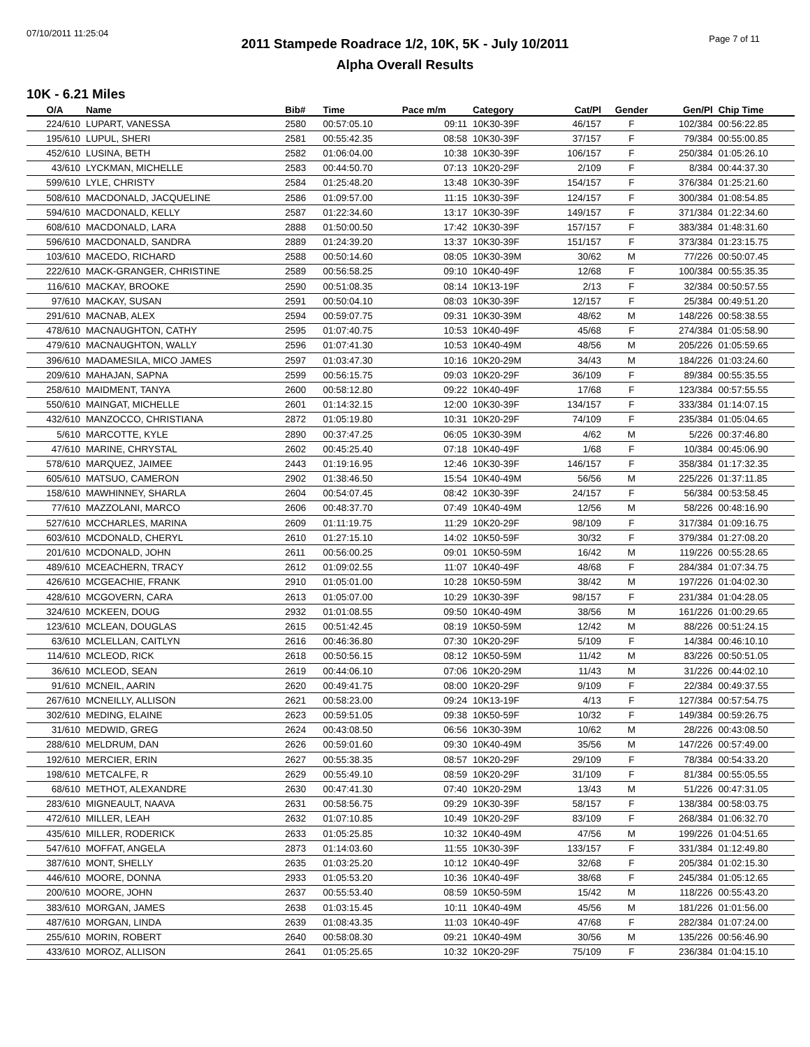07/10/2011 11:25:04
Page 7 of 11
2011 Stampede Roadrace 1/2, 10K, 5K - July 10/2011
Alpha Overall Results
10K - 6.21 Miles
| O/A | Name | Bib# | Time | Pace m/m | Category | Cat/Pl | Gender | Gen/Pl | Chip Time |
| --- | --- | --- | --- | --- | --- | --- | --- | --- | --- |
| 224/610 | LUPART, VANESSA | 2580 | 00:57:05.10 | 09:11 | 10K30-39F | 46/157 | F | 102/384 | 00:56:22.85 |
| 195/610 | LUPUL, SHERI | 2581 | 00:55:42.35 | 08:58 | 10K30-39F | 37/157 | F | 79/384 | 00:55:00.85 |
| 452/610 | LUSINA, BETH | 2582 | 01:06:04.00 | 10:38 | 10K30-39F | 106/157 | F | 250/384 | 01:05:26.10 |
| 43/610 | LYCKMAN, MICHELLE | 2583 | 00:44:50.70 | 07:13 | 10K20-29F | 2/109 | F | 8/384 | 00:44:37.30 |
| 599/610 | LYLE, CHRISTY | 2584 | 01:25:48.20 | 13:48 | 10K30-39F | 154/157 | F | 376/384 | 01:25:21.60 |
| 508/610 | MACDONALD, JACQUELINE | 2586 | 01:09:57.00 | 11:15 | 10K30-39F | 124/157 | F | 300/384 | 01:08:54.85 |
| 594/610 | MACDONALD, KELLY | 2587 | 01:22:34.60 | 13:17 | 10K30-39F | 149/157 | F | 371/384 | 01:22:34.60 |
| 608/610 | MACDONALD, LARA | 2888 | 01:50:00.50 | 17:42 | 10K30-39F | 157/157 | F | 383/384 | 01:48:31.60 |
| 596/610 | MACDONALD, SANDRA | 2889 | 01:24:39.20 | 13:37 | 10K30-39F | 151/157 | F | 373/384 | 01:23:15.75 |
| 103/610 | MACEDO, RICHARD | 2588 | 00:50:14.60 | 08:05 | 10K30-39M | 30/62 | M | 77/226 | 00:50:07.45 |
| 222/610 | MACK-GRANGER, CHRISTINE | 2589 | 00:56:58.25 | 09:10 | 10K40-49F | 12/68 | F | 100/384 | 00:55:35.35 |
| 116/610 | MACKAY, BROOKE | 2590 | 00:51:08.35 | 08:14 | 10K13-19F | 2/13 | F | 32/384 | 00:50:57.55 |
| 97/610 | MACKAY, SUSAN | 2591 | 00:50:04.10 | 08:03 | 10K30-39F | 12/157 | F | 25/384 | 00:49:51.20 |
| 291/610 | MACNAB, ALEX | 2594 | 00:59:07.75 | 09:31 | 10K30-39M | 48/62 | M | 148/226 | 00:58:38.55 |
| 478/610 | MACNAUGHTON, CATHY | 2595 | 01:07:40.75 | 10:53 | 10K40-49F | 45/68 | F | 274/384 | 01:05:58.90 |
| 479/610 | MACNAUGHTON, WALLY | 2596 | 01:07:41.30 | 10:53 | 10K40-49M | 48/56 | M | 205/226 | 01:05:59.65 |
| 396/610 | MADAMESILA, MICO JAMES | 2597 | 01:03:47.30 | 10:16 | 10K20-29M | 34/43 | M | 184/226 | 01:03:24.60 |
| 209/610 | MAHAJAN, SAPNA | 2599 | 00:56:15.75 | 09:03 | 10K20-29F | 36/109 | F | 89/384 | 00:55:35.55 |
| 258/610 | MAIDMENT, TANYA | 2600 | 00:58:12.80 | 09:22 | 10K40-49F | 17/68 | F | 123/384 | 00:57:55.55 |
| 550/610 | MAINGAT, MICHELLE | 2601 | 01:14:32.15 | 12:00 | 10K30-39F | 134/157 | F | 333/384 | 01:14:07.15 |
| 432/610 | MANZOCCO, CHRISTIANA | 2872 | 01:05:19.80 | 10:31 | 10K20-29F | 74/109 | F | 235/384 | 01:05:04.65 |
| 5/610 | MARCOTTE, KYLE | 2890 | 00:37:47.25 | 06:05 | 10K30-39M | 4/62 | M | 5/226 | 00:37:46.80 |
| 47/610 | MARINE, CHRYSTAL | 2602 | 00:45:25.40 | 07:18 | 10K40-49F | 1/68 | F | 10/384 | 00:45:06.90 |
| 578/610 | MARQUEZ, JAIMEE | 2443 | 01:19:16.95 | 12:46 | 10K30-39F | 146/157 | F | 358/384 | 01:17:32.35 |
| 605/610 | MATSUO, CAMERON | 2902 | 01:38:46.50 | 15:54 | 10K40-49M | 56/56 | M | 225/226 | 01:37:11.85 |
| 158/610 | MAWHINNEY, SHARLA | 2604 | 00:54:07.45 | 08:42 | 10K30-39F | 24/157 | F | 56/384 | 00:53:58.45 |
| 77/610 | MAZZOLANI, MARCO | 2606 | 00:48:37.70 | 07:49 | 10K40-49M | 12/56 | M | 58/226 | 00:48:16.90 |
| 527/610 | MCCHARLES, MARINA | 2609 | 01:11:19.75 | 11:29 | 10K20-29F | 98/109 | F | 317/384 | 01:09:16.75 |
| 603/610 | MCDONALD, CHERYL | 2610 | 01:27:15.10 | 14:02 | 10K50-59F | 30/32 | F | 379/384 | 01:27:08.20 |
| 201/610 | MCDONALD, JOHN | 2611 | 00:56:00.25 | 09:01 | 10K50-59M | 16/42 | M | 119/226 | 00:55:28.65 |
| 489/610 | MCEACHERN, TRACY | 2612 | 01:09:02.55 | 11:07 | 10K40-49F | 48/68 | F | 284/384 | 01:07:34.75 |
| 426/610 | MCGEACHIE, FRANK | 2910 | 01:05:01.00 | 10:28 | 10K50-59M | 38/42 | M | 197/226 | 01:04:02.30 |
| 428/610 | MCGOVERN, CARA | 2613 | 01:05:07.00 | 10:29 | 10K30-39F | 98/157 | F | 231/384 | 01:04:28.05 |
| 324/610 | MCKEEN, DOUG | 2932 | 01:01:08.55 | 09:50 | 10K40-49M | 38/56 | M | 161/226 | 01:00:29.65 |
| 123/610 | MCLEAN, DOUGLAS | 2615 | 00:51:42.45 | 08:19 | 10K50-59M | 12/42 | M | 88/226 | 00:51:24.15 |
| 63/610 | MCLELLAN, CAITLYN | 2616 | 00:46:36.80 | 07:30 | 10K20-29F | 5/109 | F | 14/384 | 00:46:10.10 |
| 114/610 | MCLEOD, RICK | 2618 | 00:50:56.15 | 08:12 | 10K50-59M | 11/42 | M | 83/226 | 00:50:51.05 |
| 36/610 | MCLEOD, SEAN | 2619 | 00:44:06.10 | 07:06 | 10K20-29M | 11/43 | M | 31/226 | 00:44:02.10 |
| 91/610 | MCNEIL, AARIN | 2620 | 00:49:41.75 | 08:00 | 10K20-29F | 9/109 | F | 22/384 | 00:49:37.55 |
| 267/610 | MCNEILLY, ALLISON | 2621 | 00:58:23.00 | 09:24 | 10K13-19F | 4/13 | F | 127/384 | 00:57:54.75 |
| 302/610 | MEDING, ELAINE | 2623 | 00:59:51.05 | 09:38 | 10K50-59F | 10/32 | F | 149/384 | 00:59:26.75 |
| 31/610 | MEDWID, GREG | 2624 | 00:43:08.50 | 06:56 | 10K30-39M | 10/62 | M | 28/226 | 00:43:08.50 |
| 288/610 | MELDRUM, DAN | 2626 | 00:59:01.60 | 09:30 | 10K40-49M | 35/56 | M | 147/226 | 00:57:49.00 |
| 192/610 | MERCIER, ERIN | 2627 | 00:55:38.35 | 08:57 | 10K20-29F | 29/109 | F | 78/384 | 00:54:33.20 |
| 198/610 | METCALFE, R | 2629 | 00:55:49.10 | 08:59 | 10K20-29F | 31/109 | F | 81/384 | 00:55:05.55 |
| 68/610 | METHOT, ALEXANDRE | 2630 | 00:47:41.30 | 07:40 | 10K20-29M | 13/43 | M | 51/226 | 00:47:31.05 |
| 283/610 | MIGNEAULT, NAAVA | 2631 | 00:58:56.75 | 09:29 | 10K30-39F | 58/157 | F | 138/384 | 00:58:03.75 |
| 472/610 | MILLER, LEAH | 2632 | 01:07:10.85 | 10:49 | 10K20-29F | 83/109 | F | 268/384 | 01:06:32.70 |
| 435/610 | MILLER, RODERICK | 2633 | 01:05:25.85 | 10:32 | 10K40-49M | 47/56 | M | 199/226 | 01:04:51.65 |
| 547/610 | MOFFAT, ANGELA | 2873 | 01:14:03.60 | 11:55 | 10K30-39F | 133/157 | F | 331/384 | 01:12:49.80 |
| 387/610 | MONT, SHELLY | 2635 | 01:03:25.20 | 10:12 | 10K40-49F | 32/68 | F | 205/384 | 01:02:15.30 |
| 446/610 | MOORE, DONNA | 2933 | 01:05:53.20 | 10:36 | 10K40-49F | 38/68 | F | 245/384 | 01:05:12.65 |
| 200/610 | MOORE, JOHN | 2637 | 00:55:53.40 | 08:59 | 10K50-59M | 15/42 | M | 118/226 | 00:55:43.20 |
| 383/610 | MORGAN, JAMES | 2638 | 01:03:15.45 | 10:11 | 10K40-49M | 45/56 | M | 181/226 | 01:01:56.00 |
| 487/610 | MORGAN, LINDA | 2639 | 01:08:43.35 | 11:03 | 10K40-49F | 47/68 | F | 282/384 | 01:07:24.00 |
| 255/610 | MORIN, ROBERT | 2640 | 00:58:08.30 | 09:21 | 10K40-49M | 30/56 | M | 135/226 | 00:56:46.90 |
| 433/610 | MOROZ, ALLISON | 2641 | 01:05:25.65 | 10:32 | 10K20-29F | 75/109 | F | 236/384 | 01:04:15.10 |